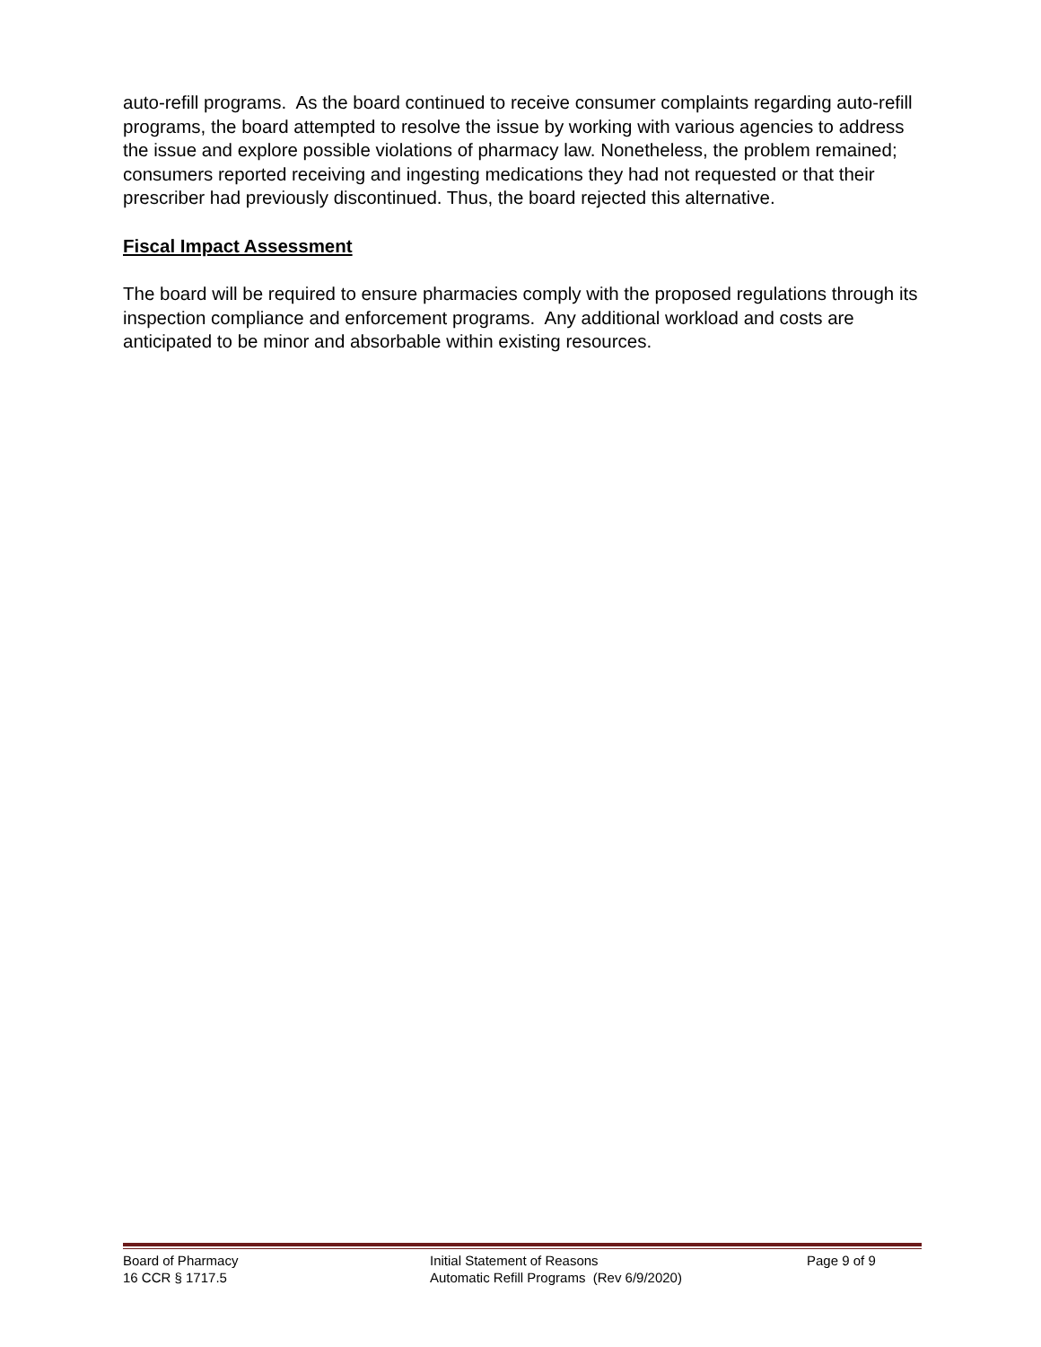auto-refill programs. As the board continued to receive consumer complaints regarding auto-refill programs, the board attempted to resolve the issue by working with various agencies to address the issue and explore possible violations of pharmacy law. Nonetheless, the problem remained; consumers reported receiving and ingesting medications they had not requested or that their prescriber had previously discontinued. Thus, the board rejected this alternative.
Fiscal Impact Assessment
The board will be required to ensure pharmacies comply with the proposed regulations through its inspection compliance and enforcement programs. Any additional workload and costs are anticipated to be minor and absorbable within existing resources.
Board of Pharmacy
16 CCR § 1717.5
Initial Statement of Reasons
Automatic Refill Programs (Rev 6/9/2020)
Page 9 of 9